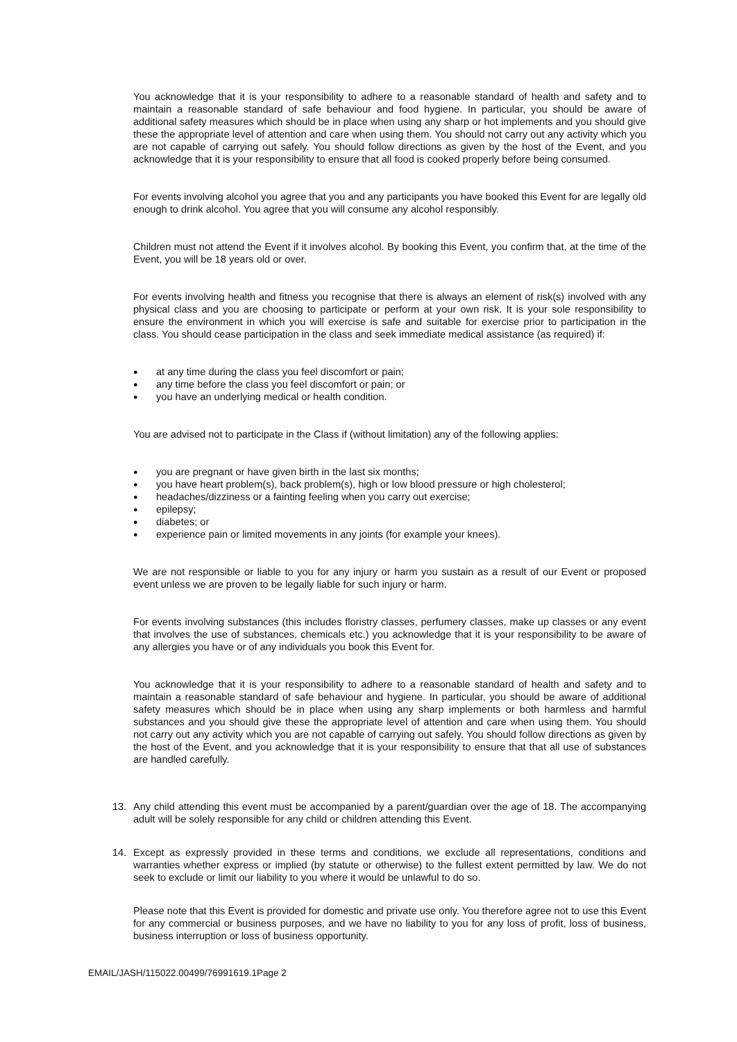You acknowledge that it is your responsibility to adhere to a reasonable standard of health and safety and to maintain a reasonable standard of safe behaviour and food hygiene. In particular, you should be aware of additional safety measures which should be in place when using any sharp or hot implements and you should give these the appropriate level of attention and care when using them. You should not carry out any activity which you are not capable of carrying out safely. You should follow directions as given by the host of the Event, and you acknowledge that it is your responsibility to ensure that all food is cooked properly before being consumed.
For events involving alcohol you agree that you and any participants you have booked this Event for are legally old enough to drink alcohol. You agree that you will consume any alcohol responsibly.
Children must not attend the Event if it involves alcohol. By booking this Event, you confirm that, at the time of the Event, you will be 18 years old or over.
For events involving health and fitness you recognise that there is always an element of risk(s) involved with any physical class and you are choosing to participate or perform at your own risk. It is your sole responsibility to ensure the environment in which you will exercise is safe and suitable for exercise prior to participation in the class. You should cease participation in the class and seek immediate medical assistance (as required) if:
● at any time during the class you feel discomfort or pain;
● any time before the class you feel discomfort or pain; or
● you have an underlying medical or health condition.
You are advised not to participate in the Class if (without limitation) any of the following applies:
● you are pregnant or have given birth in the last six months;
● you have heart problem(s), back problem(s), high or low blood pressure or high cholesterol;
● headaches/dizziness or a fainting feeling when you carry out exercise;
● epilepsy;
● diabetes; or
● experience pain or limited movements in any joints (for example your knees).
We are not responsible or liable to you for any injury or harm you sustain as a result of our Event or proposed event unless we are proven to be legally liable for such injury or harm.
For events involving substances (this includes floristry classes, perfumery classes, make up classes or any event that involves the use of substances, chemicals etc.) you acknowledge that it is your responsibility to be aware of any allergies you have or of any individuals you book this Event for.
You acknowledge that it is your responsibility to adhere to a reasonable standard of health and safety and to maintain a reasonable standard of safe behaviour and hygiene. In particular, you should be aware of additional safety measures which should be in place when using any sharp implements or both harmless and harmful substances and you should give these the appropriate level of attention and care when using them. You should not carry out any activity which you are not capable of carrying out safely. You should follow directions as given by the host of the Event, and you acknowledge that it is your responsibility to ensure that that all use of substances are handled carefully.
13. Any child attending this event must be accompanied by a parent/guardian over the age of 18. The accompanying adult will be solely responsible for any child or children attending this Event.
14. Except as expressly provided in these terms and conditions, we exclude all representations, conditions and warranties whether express or implied (by statute or otherwise) to the fullest extent permitted by law. We do not seek to exclude or limit our liability to you where it would be unlawful to do so.
Please note that this Event is provided for domestic and private use only. You therefore agree not to use this Event for any commercial or business purposes, and we have no liability to you for any loss of profit, loss of business, business interruption or loss of business opportunity.
EMAIL/JASH/115022.00499/76991619.1Page 2